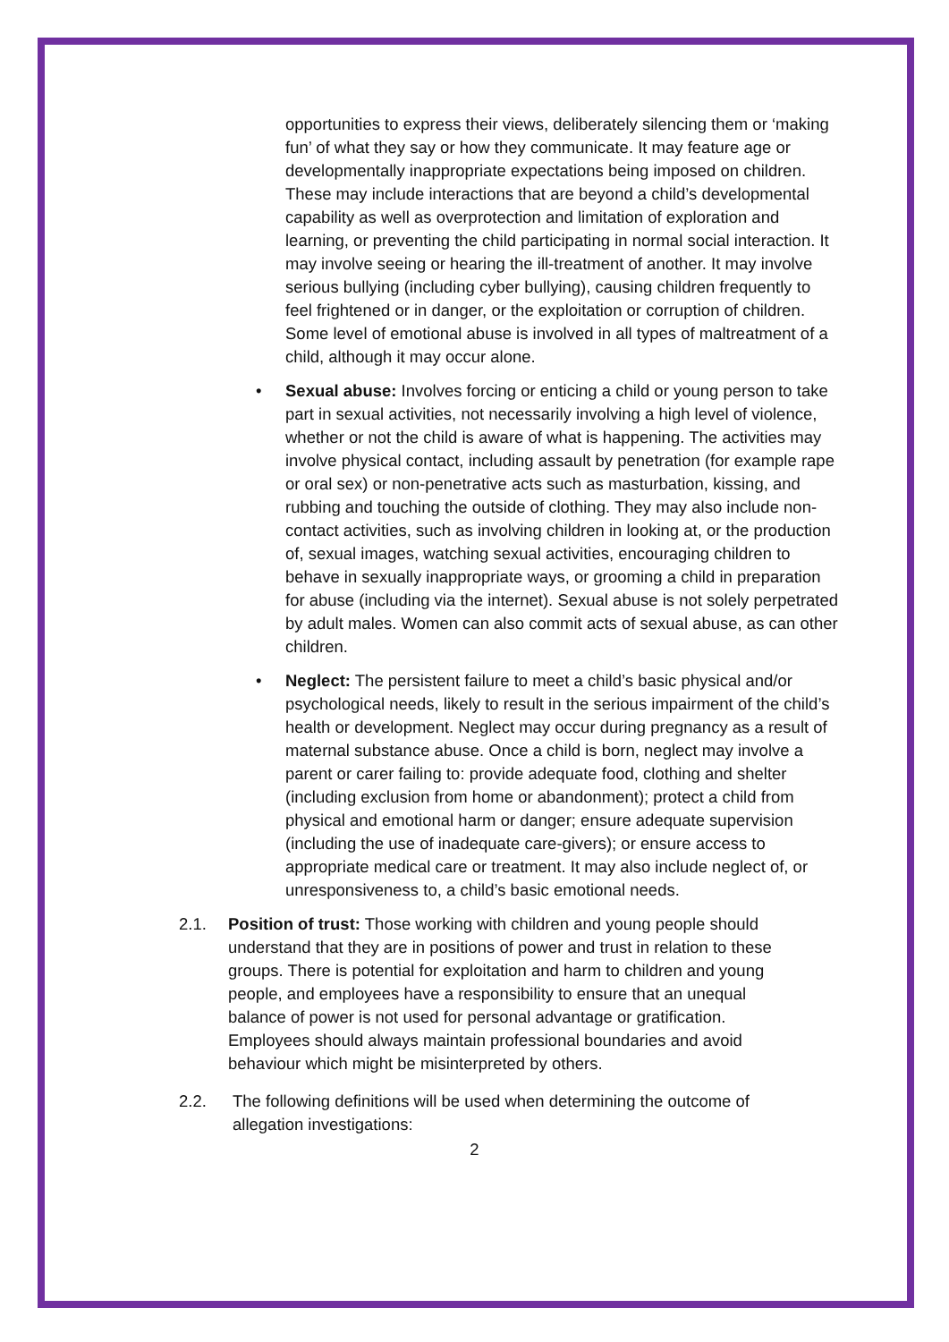opportunities to express their views, deliberately silencing them or ‘making fun’ of what they say or how they communicate. It may feature age or developmentally inappropriate expectations being imposed on children. These may include interactions that are beyond a child’s developmental capability as well as overprotection and limitation of exploration and learning, or preventing the child participating in normal social interaction. It may involve seeing or hearing the ill-treatment of another. It may involve serious bullying (including cyber bullying), causing children frequently to feel frightened or in danger, or the exploitation or corruption of children. Some level of emotional abuse is involved in all types of maltreatment of a child, although it may occur alone.
• Sexual abuse: Involves forcing or enticing a child or young person to take part in sexual activities, not necessarily involving a high level of violence, whether or not the child is aware of what is happening. The activities may involve physical contact, including assault by penetration (for example rape or oral sex) or non-penetrative acts such as masturbation, kissing, and rubbing and touching the outside of clothing. They may also include non-contact activities, such as involving children in looking at, or the production of, sexual images, watching sexual activities, encouraging children to behave in sexually inappropriate ways, or grooming a child in preparation for abuse (including via the internet). Sexual abuse is not solely perpetrated by adult males. Women can also commit acts of sexual abuse, as can other children.
• Neglect: The persistent failure to meet a child’s basic physical and/or psychological needs, likely to result in the serious impairment of the child’s health or development. Neglect may occur during pregnancy as a result of maternal substance abuse. Once a child is born, neglect may involve a parent or carer failing to: provide adequate food, clothing and shelter (including exclusion from home or abandonment); protect a child from physical and emotional harm or danger; ensure adequate supervision (including the use of inadequate care-givers); or ensure access to appropriate medical care or treatment. It may also include neglect of, or unresponsiveness to, a child’s basic emotional needs.
2.1. Position of trust: Those working with children and young people should understand that they are in positions of power and trust in relation to these groups. There is potential for exploitation and harm to children and young people, and employees have a responsibility to ensure that an unequal balance of power is not used for personal advantage or gratification. Employees should always maintain professional boundaries and avoid behaviour which might be misinterpreted by others.
2.2. The following definitions will be used when determining the outcome of allegation investigations:
2